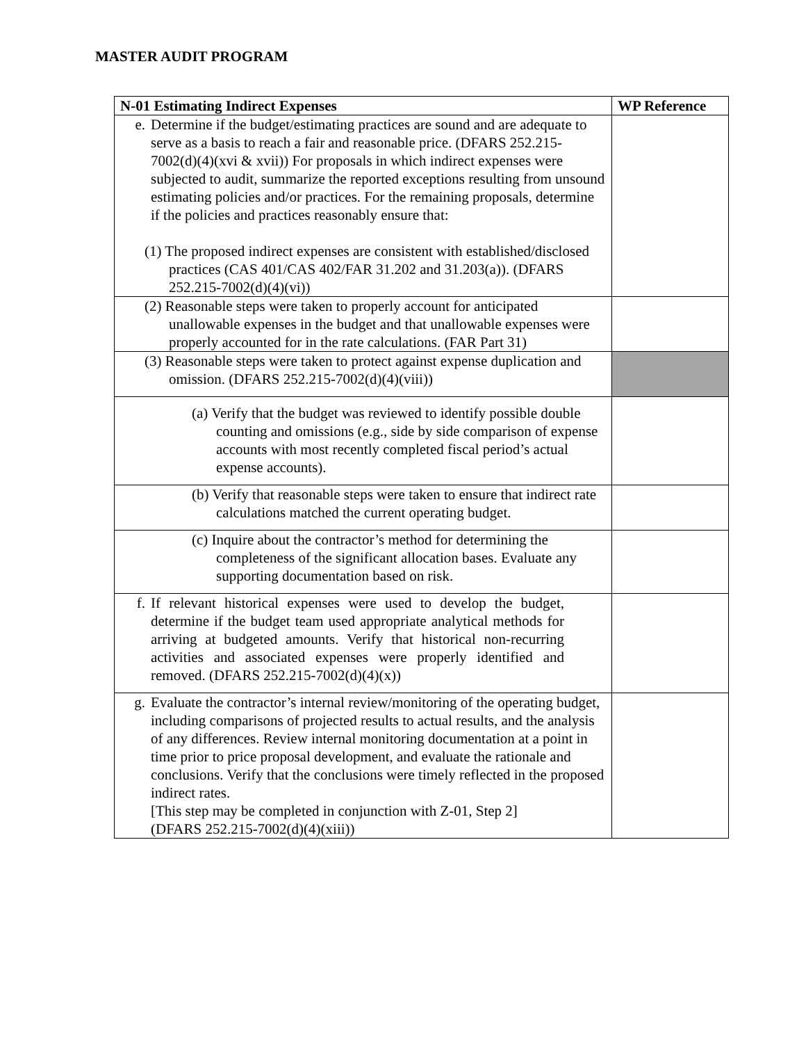MASTER AUDIT PROGRAM
| N-01 Estimating Indirect Expenses | WP Reference |
| --- | --- |
| e. Determine if the budget/estimating practices are sound and are adequate to serve as a basis to reach a fair and reasonable price. (DFARS 252.215-7002(d)(4)(xvi & xvii)) For proposals in which indirect expenses were subjected to audit, summarize the reported exceptions resulting from unsound estimating policies and/or practices. For the remaining proposals, determine if the policies and practices reasonably ensure that: (1) The proposed indirect expenses are consistent with established/disclosed practices (CAS 401/CAS 402/FAR 31.202 and 31.203(a)). (DFARS 252.215-7002(d)(4)(vi)) | |
| (2) Reasonable steps were taken to properly account for anticipated unallowable expenses in the budget and that unallowable expenses were properly accounted for in the rate calculations. (FAR Part 31) | |
| (3) Reasonable steps were taken to protect against expense duplication and omission. (DFARS 252.215-7002(d)(4)(viii)) | |
| (a) Verify that the budget was reviewed to identify possible double counting and omissions (e.g., side by side comparison of expense accounts with most recently completed fiscal period’s actual expense accounts). | |
| (b) Verify that reasonable steps were taken to ensure that indirect rate calculations matched the current operating budget. | |
| (c) Inquire about the contractor’s method for determining the completeness of the significant allocation bases. Evaluate any supporting documentation based on risk. | |
| f. If relevant historical expenses were used to develop the budget, determine if the budget team used appropriate analytical methods for arriving at budgeted amounts. Verify that historical non-recurring activities and associated expenses were properly identified and removed. (DFARS 252.215-7002(d)(4)(x)) | |
| g. Evaluate the contractor’s internal review/monitoring of the operating budget, including comparisons of projected results to actual results, and the analysis of any differences. Review internal monitoring documentation at a point in time prior to price proposal development, and evaluate the rationale and conclusions. Verify that the conclusions were timely reflected in the proposed indirect rates. [This step may be completed in conjunction with Z-01, Step 2] (DFARS 252.215-7002(d)(4)(xiii)) | |